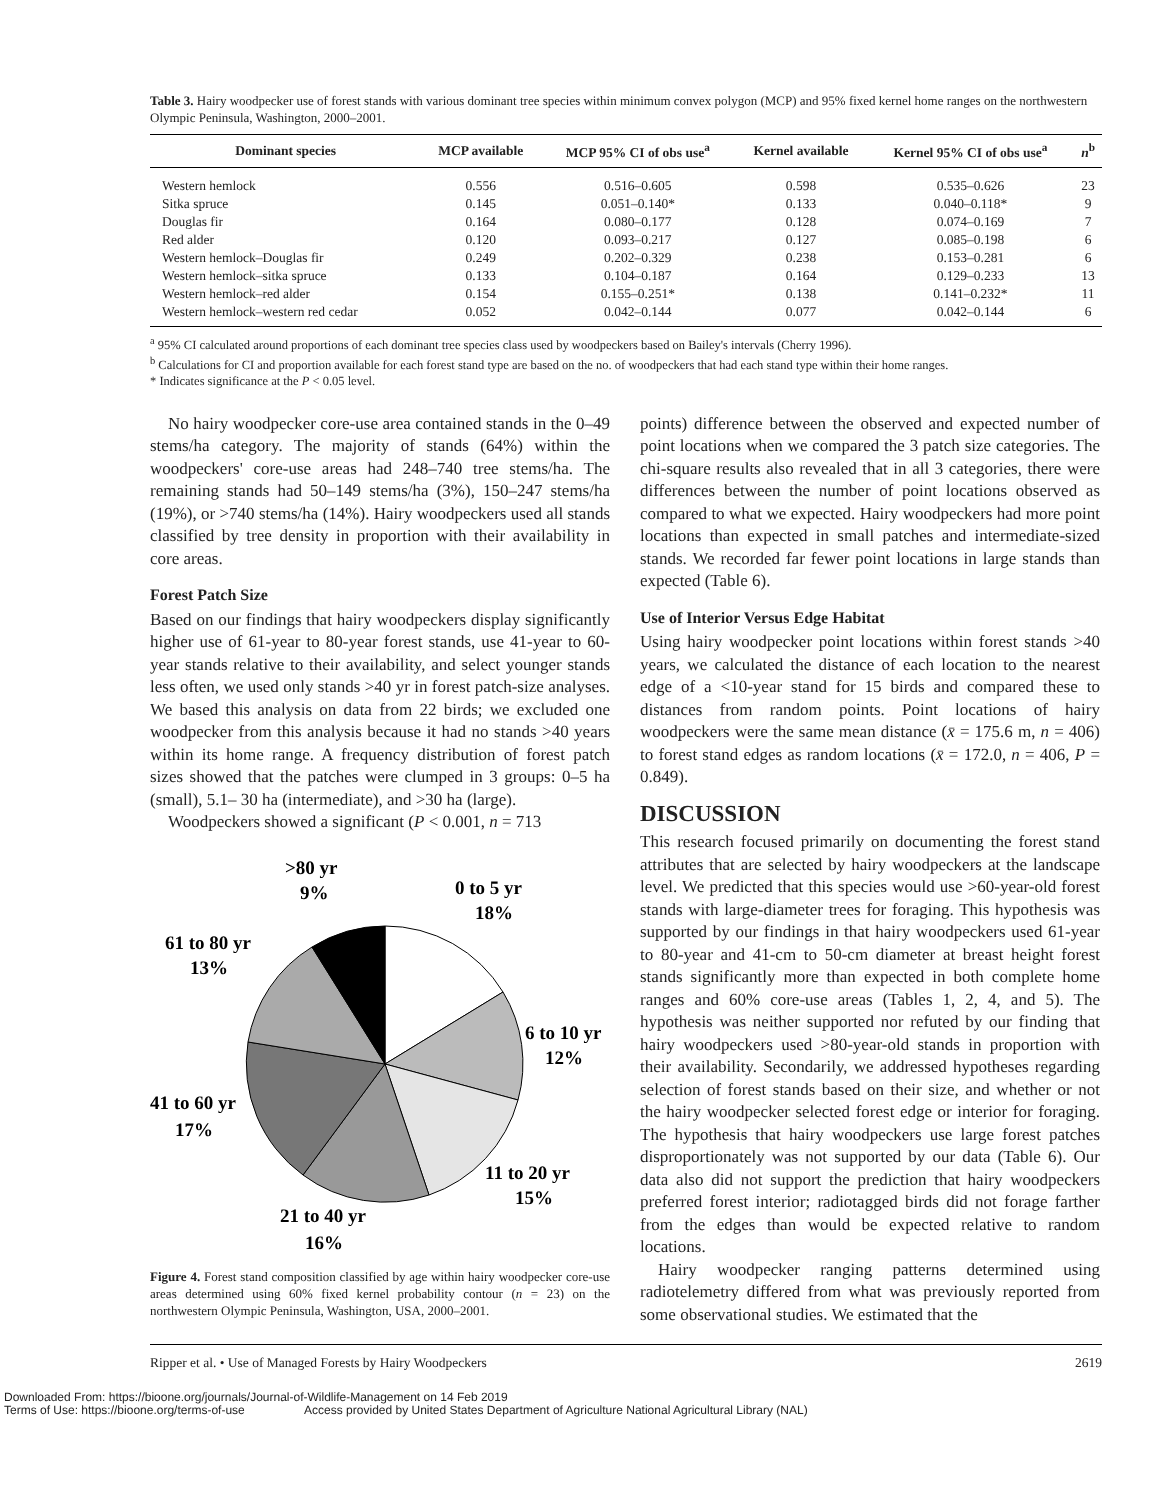Table 3. Hairy woodpecker use of forest stands with various dominant tree species within minimum convex polygon (MCP) and 95% fixed kernel home ranges on the northwestern Olympic Peninsula, Washington, 2000–2001.
| Dominant species | MCP available | MCP 95% CI of obs use<sup>a</sup> | Kernel available | Kernel 95% CI of obs use<sup>a</sup> | n<sup>b</sup> |
| --- | --- | --- | --- | --- | --- |
| Western hemlock | 0.556 | 0.516–0.605 | 0.598 | 0.535–0.626 | 23 |
| Sitka spruce | 0.145 | 0.051–0.140* | 0.133 | 0.040–0.118* | 9 |
| Douglas fir | 0.164 | 0.080–0.177 | 0.128 | 0.074–0.169 | 7 |
| Red alder | 0.120 | 0.093–0.217 | 0.127 | 0.085–0.198 | 6 |
| Western hemlock–Douglas fir | 0.249 | 0.202–0.329 | 0.238 | 0.153–0.281 | 6 |
| Western hemlock–sitka spruce | 0.133 | 0.104–0.187 | 0.164 | 0.129–0.233 | 13 |
| Western hemlock–red alder | 0.154 | 0.155–0.251* | 0.138 | 0.141–0.232* | 11 |
| Western hemlock–western red cedar | 0.052 | 0.042–0.144 | 0.077 | 0.042–0.144 | 6 |
<sup>a</sup> 95% CI calculated around proportions of each dominant tree species class used by woodpeckers based on Bailey's intervals (Cherry 1996).
<sup>b</sup> Calculations for CI and proportion available for each forest stand type are based on the no. of woodpeckers that had each stand type within their home ranges.
* Indicates significance at the P < 0.05 level.
No hairy woodpecker core-use area contained stands in the 0–49 stems/ha category. The majority of stands (64%) within the woodpeckers' core-use areas had 248–740 tree stems/ha. The remaining stands had 50–149 stems/ha (3%), 150–247 stems/ha (19%), or >740 stems/ha (14%). Hairy woodpeckers used all stands classified by tree density in proportion with their availability in core areas.
Forest Patch Size
Based on our findings that hairy woodpeckers display significantly higher use of 61-year to 80-year forest stands, use 41-year to 60-year stands relative to their availability, and select younger stands less often, we used only stands >40 yr in forest patch-size analyses. We based this analysis on data from 22 birds; we excluded one woodpecker from this analysis because it had no stands >40 years within its home range. A frequency distribution of forest patch sizes showed that the patches were clumped in 3 groups: 0–5 ha (small), 5.1– 30 ha (intermediate), and >30 ha (large).
Woodpeckers showed a significant (P < 0.001, n = 713
>80 yr
9%
0 to 5 yr
18%
61 to 80 yr
13%
6 to 10 yr
12%
41 to 60 yr
17%
11 to 20 yr
15%
21 to 40 yr
16%
Figure 4. Forest stand composition classified by age within hairy woodpecker core-use areas determined using 60% fixed kernel probability contour (n = 23) on the northwestern Olympic Peninsula, Washington, USA, 2000–2001.
points) difference between the observed and expected number of point locations when we compared the 3 patch size categories. The chi-square results also revealed that in all 3 categories, there were differences between the number of point locations observed as compared to what we expected. Hairy woodpeckers had more point locations than expected in small patches and intermediate-sized stands. We recorded far fewer point locations in large stands than expected (Table 6).
Use of Interior Versus Edge Habitat
Using hairy woodpecker point locations within forest stands >40 years, we calculated the distance of each location to the nearest edge of a <10-year stand for 15 birds and compared these to distances from random points. Point locations of hairy woodpeckers were the same mean distance (x̄ = 175.6 m, n = 406) to forest stand edges as random locations (x̄ = 172.0, n = 406, P = 0.849).
DISCUSSION
This research focused primarily on documenting the forest stand attributes that are selected by hairy woodpeckers at the landscape level. We predicted that this species would use >60-year-old forest stands with large-diameter trees for foraging. This hypothesis was supported by our findings in that hairy woodpeckers used 61-year to 80-year and 41-cm to 50-cm diameter at breast height forest stands significantly more than expected in both complete home ranges and 60% core-use areas (Tables 1, 2, 4, and 5). The hypothesis was neither supported nor refuted by our finding that hairy woodpeckers used >80-year-old stands in proportion with their availability. Secondarily, we addressed hypotheses regarding selection of forest stands based on their size, and whether or not the hairy woodpecker selected forest edge or interior for foraging. The hypothesis that hairy woodpeckers use large forest patches disproportionately was not supported by our data (Table 6). Our data also did not support the prediction that hairy woodpeckers preferred forest interior; radiotagged birds did not forage farther from the edges than would be expected relative to random locations.
Hairy woodpecker ranging patterns determined using radiotelemetry differed from what was previously reported from some observational studies. We estimated that the
Ripper et al. • Use of Managed Forests by Hairy Woodpeckers 2619
Downloaded From: https://bioone.org/journals/Journal-of-Wildlife-Management on 14 Feb 2019
Terms of Use: https://bioone.org/terms-of-use Access provided by United States Department of Agriculture National Agricultural Library (NAL)